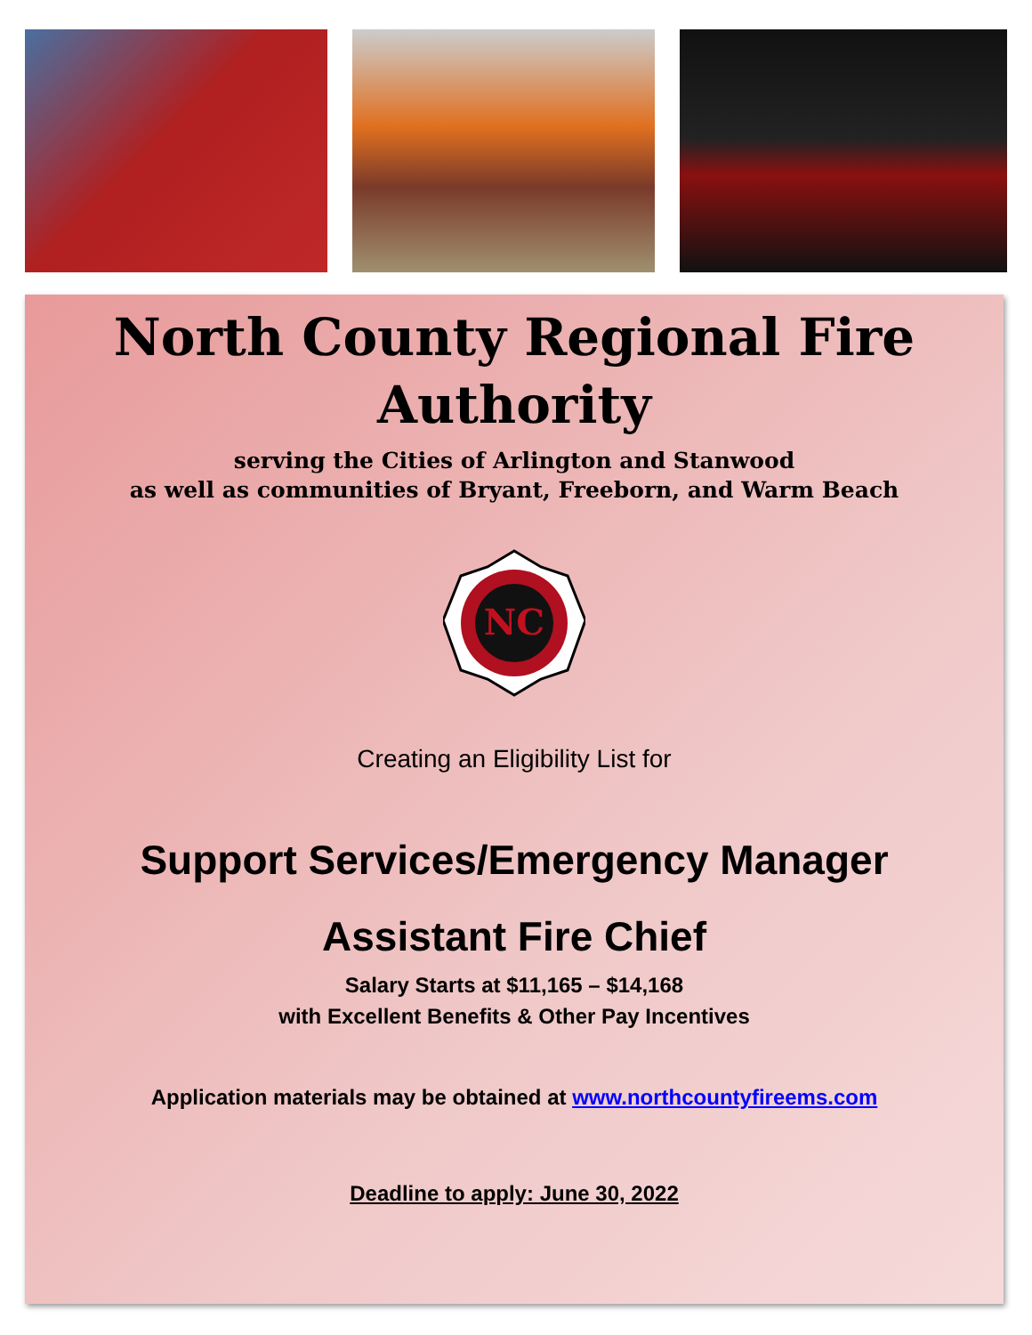North County Regional Fire
Authority
serving the Cities of Arlington and Stanwood
as well as communities of Bryant, Freeborn, and Warm Beach
NC
Creating an Eligibility List for
Support Services/Emergency Manager
Assistant Fire Chief
Salary Starts at $11,165 – $14,168
with Excellent Benefits & Other Pay Incentives
Application materials may be obtained at www.northcountyfireems.com
Deadline to apply: June 30, 2022